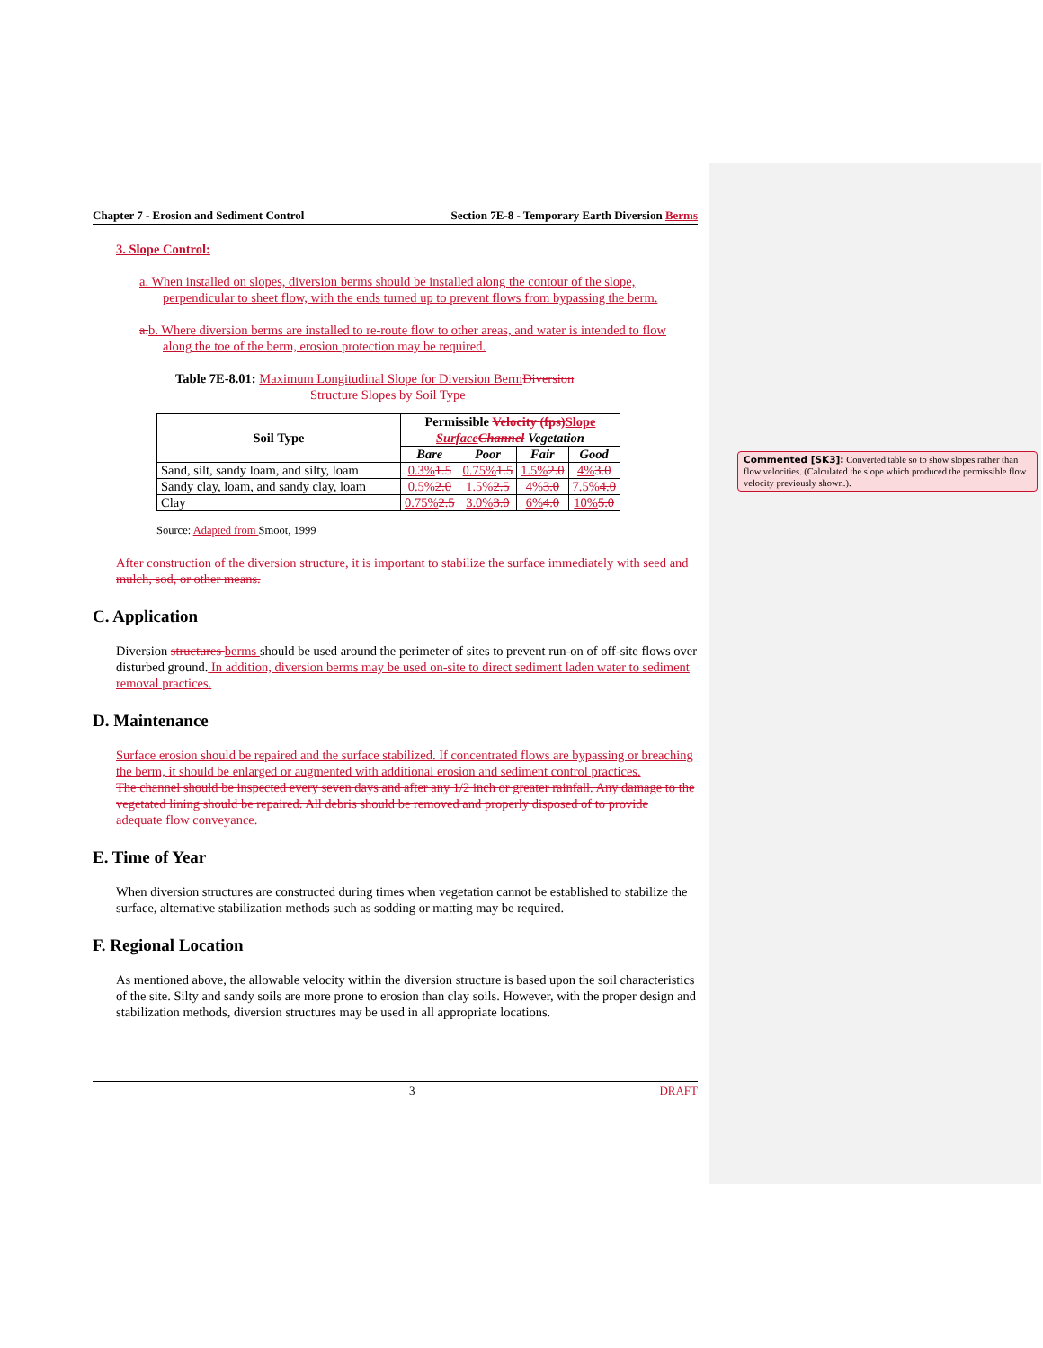Chapter 7 - Erosion and Sediment Control Section 7E-8 - Temporary Earth Diversion Berms
3. Slope Control:
a. When installed on slopes, diversion berms should be installed along the contour of the slope, perpendicular to sheet flow, with the ends turned up to prevent flows from bypassing the berm.
a. b. Where diversion berms are installed to re-route flow to other areas, and water is intended to flow along the toe of the berm, erosion protection may be required.
Table 7E-8.01: Maximum Longitudinal Slope for Diversion Berm Diversion
Structure Slopes by Soil Type
| Soil Type | Permissible Velocity (fps) Slope | | | |
| --- | --- | --- | --- | --- |
| | Surface Channel Vegetation | | | |
| | Bare | Poor | Fair | Good |
| Sand, silt, sandy loam, and silty, loam | 0.3% 1.5 | 0.75% 1.5 | 1.5% 2.0 | 4% 3.0 |
| Sandy clay, loam, and sandy clay, loam | 0.5% 2.0 | 1.5% 2.5 | 4% 3.0 | 7.5% 4.0 |
| Clay | 0.75% 2.5 | 3.0% 3.0 | 6% 4.0 | 10% 5.0 |
Source: Adapted from Smoot, 1999
After construction of the diversion structure, it is important to stabilize the surface immediately with seed and mulch, sod, or other means.
C. Application
Diversion structures berms should be used around the perimeter of sites to prevent run-on of off-site flows over disturbed ground. In addition, diversion berms may be used on-site to direct sediment laden water to sediment removal practices.
D. Maintenance
Surface erosion should be repaired and the surface stabilized. If concentrated flows are bypassing or breaching the berm, it should be enlarged or augmented with additional erosion and sediment control practices.
The channel should be inspected every seven days and after any 1/2 inch or greater rainfall. Any damage to the vegetated lining should be repaired. All debris should be removed and properly disposed of to provide adequate flow conveyance.
E. Time of Year
When diversion structures are constructed during times when vegetation cannot be established to stabilize the surface, alternative stabilization methods such as sodding or matting may be required.
F. Regional Location
As mentioned above, the allowable velocity within the diversion structure is based upon the soil characteristics of the site. Silty and sandy soils are more prone to erosion than clay soils. However, with the proper design and stabilization methods, diversion structures may be used in all appropriate locations.
3 DRAFT
Commented [SK3]: Converted table so to show slopes rather than flow velocities. (Calculated the slope which produced the permissible flow velocity previously shown.).